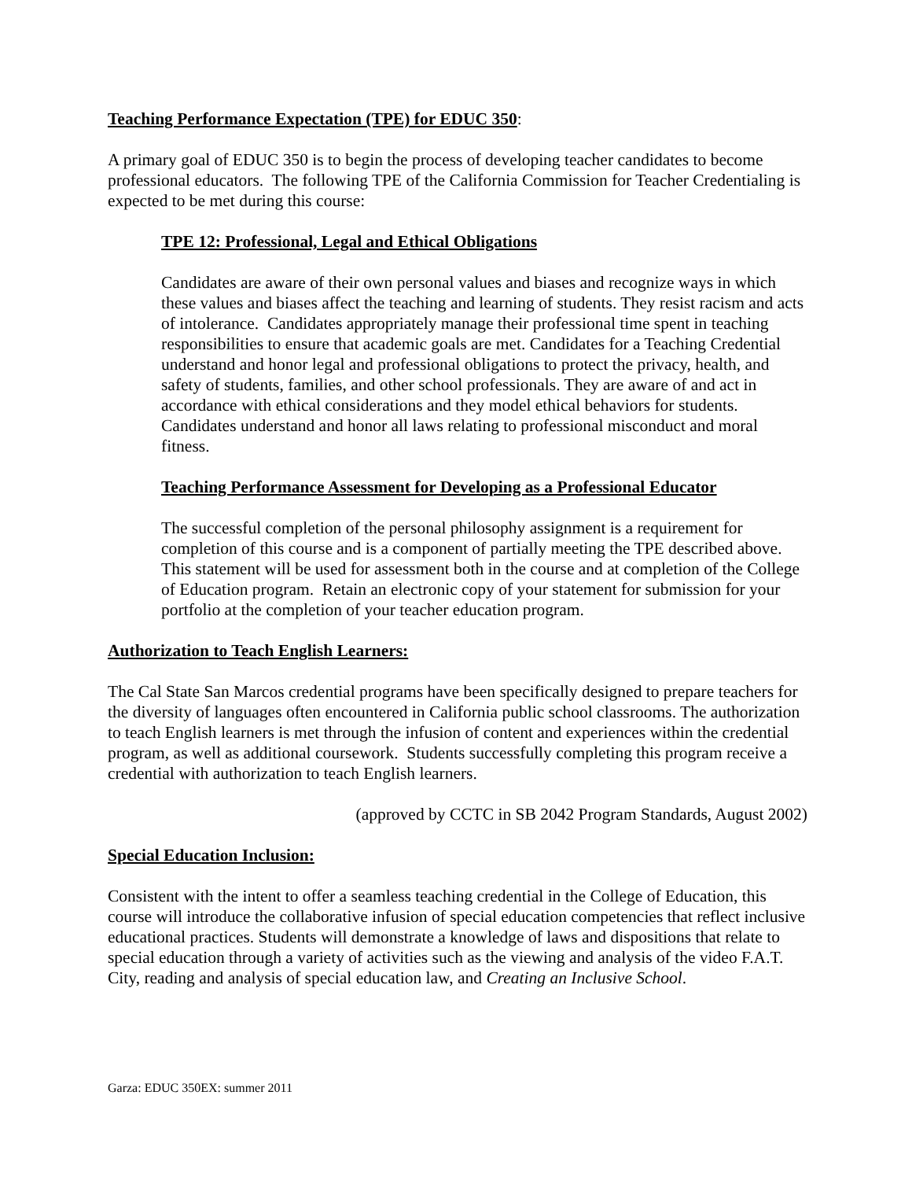Teaching Performance Expectation (TPE) for EDUC 350:
A primary goal of EDUC 350 is to begin the process of developing teacher candidates to become professional educators. The following TPE of the California Commission for Teacher Credentialing is expected to be met during this course:
TPE 12: Professional, Legal and Ethical Obligations
Candidates are aware of their own personal values and biases and recognize ways in which these values and biases affect the teaching and learning of students. They resist racism and acts of intolerance. Candidates appropriately manage their professional time spent in teaching responsibilities to ensure that academic goals are met. Candidates for a Teaching Credential understand and honor legal and professional obligations to protect the privacy, health, and safety of students, families, and other school professionals. They are aware of and act in accordance with ethical considerations and they model ethical behaviors for students. Candidates understand and honor all laws relating to professional misconduct and moral fitness.
Teaching Performance Assessment for Developing as a Professional Educator
The successful completion of the personal philosophy assignment is a requirement for completion of this course and is a component of partially meeting the TPE described above. This statement will be used for assessment both in the course and at completion of the College of Education program. Retain an electronic copy of your statement for submission for your portfolio at the completion of your teacher education program.
Authorization to Teach English Learners:
The Cal State San Marcos credential programs have been specifically designed to prepare teachers for the diversity of languages often encountered in California public school classrooms. The authorization to teach English learners is met through the infusion of content and experiences within the credential program, as well as additional coursework. Students successfully completing this program receive a credential with authorization to teach English learners.
(approved by CCTC in SB 2042 Program Standards, August 2002)
Special Education Inclusion:
Consistent with the intent to offer a seamless teaching credential in the College of Education, this course will introduce the collaborative infusion of special education competencies that reflect inclusive educational practices. Students will demonstrate a knowledge of laws and dispositions that relate to special education through a variety of activities such as the viewing and analysis of the video F.A.T. City, reading and analysis of special education law, and Creating an Inclusive School.
Garza: EDUC 350EX: summer 2011